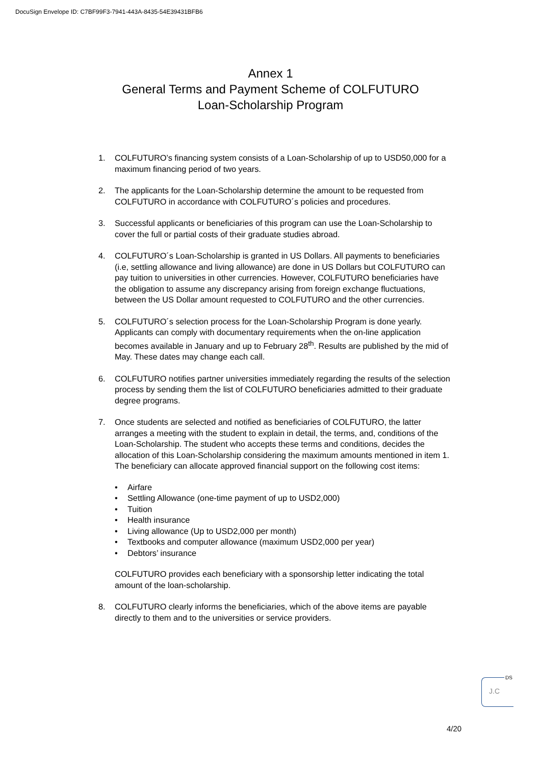DocuSign Envelope ID: C7BF99F3-7941-443A-8435-54E39431BFB6
Annex 1
General Terms and Payment Scheme of COLFUTURO
Loan-Scholarship Program
1. COLFUTURO’s financing system consists of a Loan-Scholarship of up to USD50,000 for a maximum financing period of two years.
2. The applicants for the Loan-Scholarship determine the amount to be requested from COLFUTURO in accordance with COLFUTURO´s policies and procedures.
3. Successful applicants or beneficiaries of this program can use the Loan-Scholarship to cover the full or partial costs of their graduate studies abroad.
4. COLFUTURO´s Loan-Scholarship is granted in US Dollars. All payments to beneficiaries (i.e, settling allowance and living allowance) are done in US Dollars but COLFUTURO can pay tuition to universities in other currencies. However, COLFUTURO beneficiaries have the obligation to assume any discrepancy arising from foreign exchange fluctuations, between the US Dollar amount requested to COLFUTURO and the other currencies.
5. COLFUTURO´s selection process for the Loan-Scholarship Program is done yearly. Applicants can comply with documentary requirements when the on-line application becomes available in January and up to February 28<sup>th</sup>. Results are published by the mid of May. These dates may change each call.
6. COLFUTURO notifies partner universities immediately regarding the results of the selection process by sending them the list of COLFUTURO beneficiaries admitted to their graduate degree programs.
7. Once students are selected and notified as beneficiaries of COLFUTURO, the latter arranges a meeting with the student to explain in detail, the terms, and, conditions of the Loan-Scholarship. The student who accepts these terms and conditions, decides the allocation of this Loan-Scholarship considering the maximum amounts mentioned in item 1. The beneficiary can allocate approved financial support on the following cost items:
• Airfare
• Settling Allowance (one-time payment of up to USD2,000)
• Tuition
• Health insurance
• Living allowance (Up to USD2,000 per month)
• Textbooks and computer allowance (maximum USD2,000 per year)
• Debtors’ insurance
COLFUTURO provides each beneficiary with a sponsorship letter indicating the total amount of the loan-scholarship.
8. COLFUTURO clearly informs the beneficiaries, which of the above items are payable directly to them and to the universities or service providers.
DS
J.C
4/20